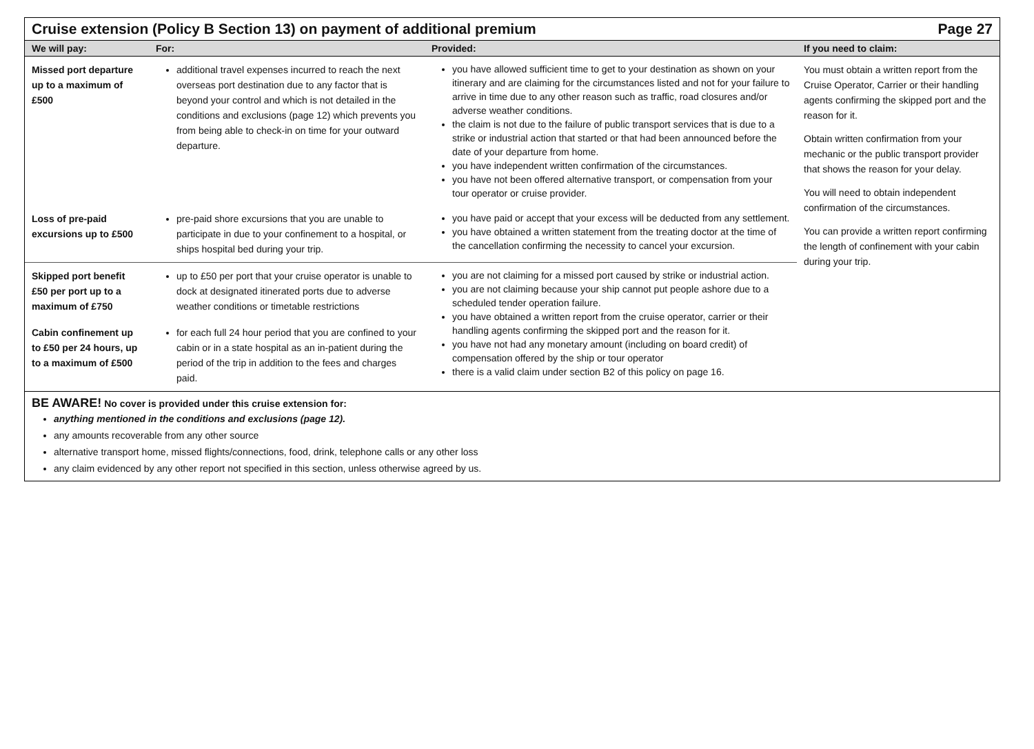Cruise extension (Policy B Section 13) on payment of additional premium Page 27
| We will pay: | For: | Provided: | If you need to claim: |
| --- | --- | --- | --- |
| Missed port departure up to a maximum of £500 | additional travel expenses incurred to reach the next overseas port destination due to any factor that is beyond your control and which is not detailed in the conditions and exclusions (page 12) which prevents you from being able to check-in on time for your outward departure. | you have allowed sufficient time to get to your destination as shown on your itinerary and are claiming for the circumstances listed and not for your failure to arrive in time due to any other reason such as traffic, road closures and/or adverse weather conditions. the claim is not due to the failure of public transport services that is due to a strike or industrial action that started or that had been announced before the date of your departure from home. you have independent written confirmation of the circumstances. you have not been offered alternative transport, or compensation from your tour operator or cruise provider. | You must obtain a written report from the Cruise Operator, Carrier or their handling agents confirming the skipped port and the reason for it. Obtain written confirmation from your mechanic or the public transport provider that shows the reason for your delay. You will need to obtain independent confirmation of the circumstances. You can provide a written report confirming the length of confinement with your cabin during your trip. |
| Loss of pre-paid excursions up to £500 | pre-paid shore excursions that you are unable to participate in due to your confinement to a hospital, or ships hospital bed during your trip. | you have paid or accept that your excess will be deducted from any settlement. you have obtained a written statement from the treating doctor at the time of the cancellation confirming the necessity to cancel your excursion. | |
| Skipped port benefit £50 per port up to a maximum of £750 | up to £50 per port that your cruise operator is unable to dock at designated itinerated ports due to adverse weather conditions or timetable restrictions | you are not claiming for a missed port caused by strike or industrial action. you are not claiming because your ship cannot put people ashore due to a scheduled tender operation failure. you have obtained a written report from the cruise operator, carrier or their handling agents confirming the skipped port and the reason for it. you have not had any monetary amount (including on board credit) of compensation offered by the ship or tour operator there is a valid claim under section B2 of this policy on page 16. | |
| Cabin confinement up to £50 per 24 hours, up to a maximum of £500 | for each full 24 hour period that you are confined to your cabin or in a state hospital as an in-patient during the period of the trip in addition to the fees and charges paid. | | |
BE AWARE! No cover is provided under this cruise extension for:
anything mentioned in the conditions and exclusions (page 12).
any amounts recoverable from any other source
alternative transport home, missed flights/connections, food, drink, telephone calls or any other loss
any claim evidenced by any other report not specified in this section, unless otherwise agreed by us.